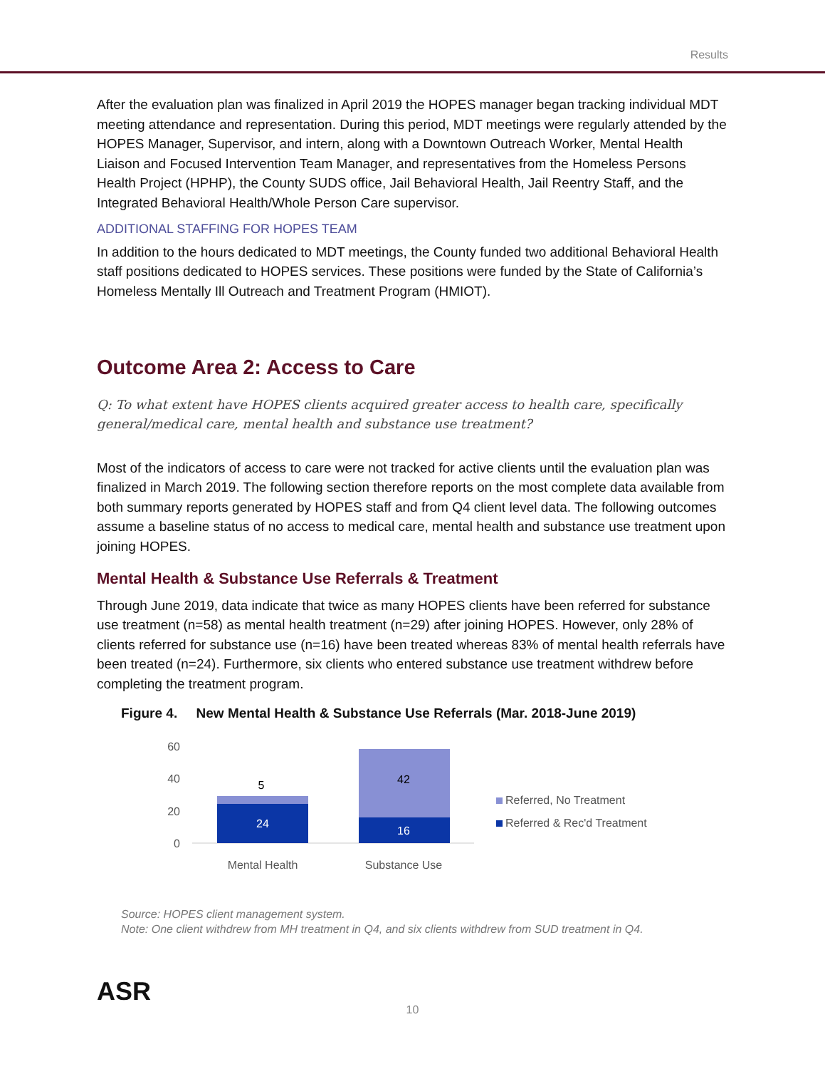Results
After the evaluation plan was finalized in April 2019 the HOPES manager began tracking individual MDT meeting attendance and representation. During this period, MDT meetings were regularly attended by the HOPES Manager, Supervisor, and intern, along with a Downtown Outreach Worker, Mental Health Liaison and Focused Intervention Team Manager, and representatives from the Homeless Persons Health Project (HPHP), the County SUDS office, Jail Behavioral Health, Jail Reentry Staff, and the Integrated Behavioral Health/Whole Person Care supervisor.
ADDITIONAL STAFFING FOR HOPES TEAM
In addition to the hours dedicated to MDT meetings, the County funded two additional Behavioral Health staff positions dedicated to HOPES services. These positions were funded by the State of California’s Homeless Mentally Ill Outreach and Treatment Program (HMIOT).
Outcome Area 2: Access to Care
Q: To what extent have HOPES clients acquired greater access to health care, specifically general/medical care, mental health and substance use treatment?
Most of the indicators of access to care were not tracked for active clients until the evaluation plan was finalized in March 2019. The following section therefore reports on the most complete data available from both summary reports generated by HOPES staff and from Q4 client level data. The following outcomes assume a baseline status of no access to medical care, mental health and substance use treatment upon joining HOPES.
Mental Health & Substance Use Referrals & Treatment
Through June 2019, data indicate that twice as many HOPES clients have been referred for substance use treatment (n=58) as mental health treatment (n=29) after joining HOPES. However, only 28% of clients referred for substance use (n=16) have been treated whereas 83% of mental health referrals have been treated (n=24). Furthermore, six clients who entered substance use treatment withdrew before completing the treatment program.
Figure 4. New Mental Health & Substance Use Referrals (Mar. 2018-June 2019)
60
40
20
0
5
24
42
16
Mental Health
Substance Use
Referred, No Treatment
Referred & Rec'd Treatment
Source: HOPES client management system.
Note: One client withdrew from MH treatment in Q4, and six clients withdrew from SUD treatment in Q4.
ASR
10